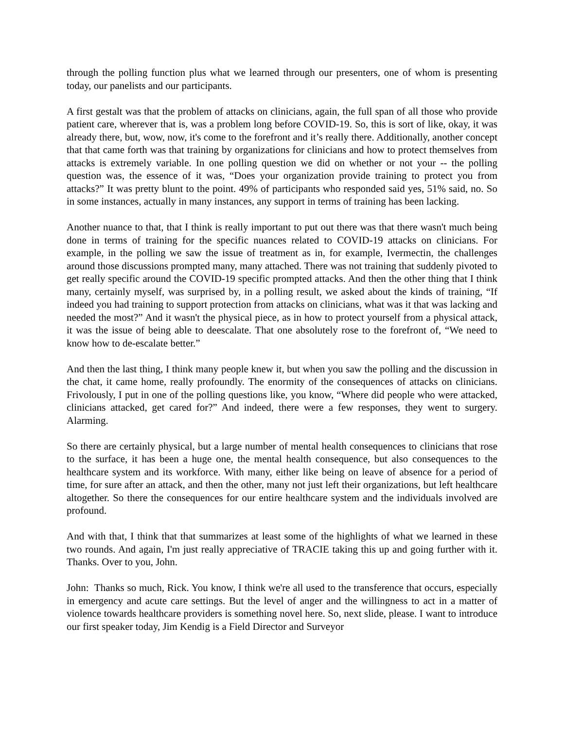through the polling function plus what we learned through our presenters, one of whom is presenting today, our panelists and our participants.
A first gestalt was that the problem of attacks on clinicians, again, the full span of all those who provide patient care, wherever that is, was a problem long before COVID-19. So, this is sort of like, okay, it was already there, but, wow, now, it's come to the forefront and it’s really there. Additionally, another concept that that came forth was that training by organizations for clinicians and how to protect themselves from attacks is extremely variable. In one polling question we did on whether or not your -- the polling question was, the essence of it was, “Does your organization provide training to protect you from attacks?” It was pretty blunt to the point. 49% of participants who responded said yes, 51% said, no. So in some instances, actually in many instances, any support in terms of training has been lacking.
Another nuance to that, that I think is really important to put out there was that there wasn't much being done in terms of training for the specific nuances related to COVID-19 attacks on clinicians. For example, in the polling we saw the issue of treatment as in, for example, Ivermectin, the challenges around those discussions prompted many, many attached. There was not training that suddenly pivoted to get really specific around the COVID-19 specific prompted attacks. And then the other thing that I think many, certainly myself, was surprised by, in a polling result, we asked about the kinds of training, “If indeed you had training to support protection from attacks on clinicians, what was it that was lacking and needed the most?” And it wasn't the physical piece, as in how to protect yourself from a physical attack, it was the issue of being able to deescalate. That one absolutely rose to the forefront of, “We need to know how to de-escalate better.”
And then the last thing, I think many people knew it, but when you saw the polling and the discussion in the chat, it came home, really profoundly. The enormity of the consequences of attacks on clinicians. Frivolously, I put in one of the polling questions like, you know, “Where did people who were attacked, clinicians attacked, get cared for?” And indeed, there were a few responses, they went to surgery. Alarming.
So there are certainly physical, but a large number of mental health consequences to clinicians that rose to the surface, it has been a huge one, the mental health consequence, but also consequences to the healthcare system and its workforce. With many, either like being on leave of absence for a period of time, for sure after an attack, and then the other, many not just left their organizations, but left healthcare altogether. So there the consequences for our entire healthcare system and the individuals involved are profound.
And with that, I think that that summarizes at least some of the highlights of what we learned in these two rounds. And again, I'm just really appreciative of TRACIE taking this up and going further with it. Thanks. Over to you, John.
John: Thanks so much, Rick. You know, I think we're all used to the transference that occurs, especially in emergency and acute care settings. But the level of anger and the willingness to act in a matter of violence towards healthcare providers is something novel here. So, next slide, please. I want to introduce our first speaker today, Jim Kendig is a Field Director and Surveyor